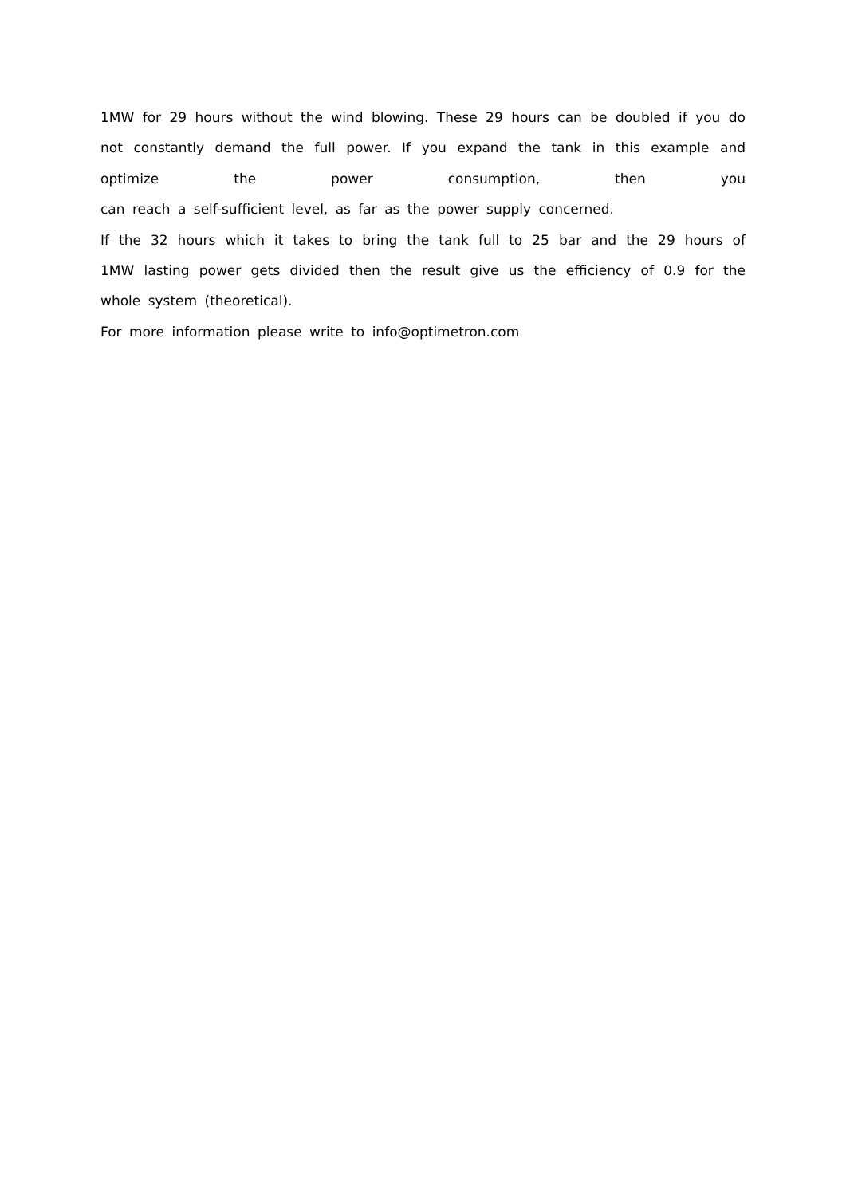1MW for 29 hours without the wind blowing. These 29 hours can be doubled if you do not constantly demand the full power. If you expand the tank in this example and optimize the power consumption, then you
can reach a self-sufficient level, as far as the power supply concerned.
If the 32 hours which it takes to bring the tank full to 25 bar and the 29 hours of 1MW lasting power gets divided then the result give us the efficiency of 0.9 for the whole system (theoretical).
For more information please write to info@optimetron.com